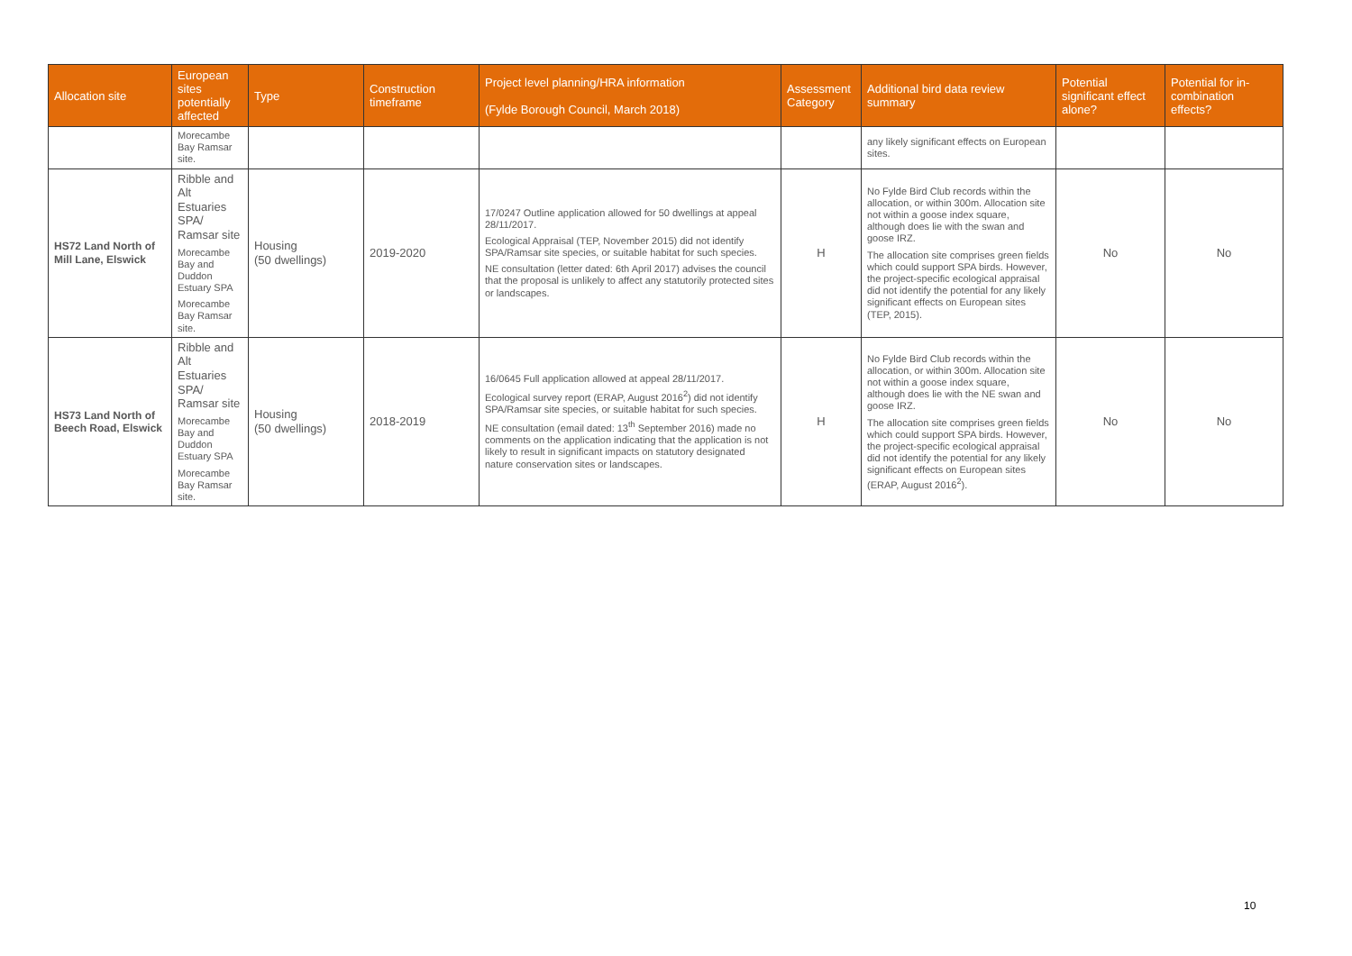| Allocation site | European sites potentially affected | Type | Construction timeframe | Project level planning/HRA information (Fylde Borough Council, March 2018) | Assessment Category | Additional bird data review summary | Potential significant effect alone? | Potential for in-combination effects? |
| --- | --- | --- | --- | --- | --- | --- | --- | --- |
| | Morecambe Bay Ramsar site. | | | | | any likely significant effects on European sites. | | |
| HS72 Land North of Mill Lane, Elswick | Ribble and Alt Estuaries SPA/ Ramsar site Morecambe Bay and Duddon Estuary SPA Morecambe Bay Ramsar site. | Housing (50 dwellings) | 2019-2020 | 17/0247 Outline application allowed for 50 dwellings at appeal 28/11/2017. Ecological Appraisal (TEP, November 2015) did not identify SPA/Ramsar site species, or suitable habitat for such species. NE consultation (letter dated: 6th April 2017) advises the council that the proposal is unlikely to affect any statutorily protected sites or landscapes. | H | No Fylde Bird Club records within the allocation, or within 300m. Allocation site not within a goose index square, although does lie with the swan and goose IRZ. The allocation site comprises green fields which could support SPA birds. However, the project-specific ecological appraisal did not identify the potential for any likely significant effects on European sites (TEP, 2015). | No | No |
| HS73 Land North of Beech Road, Elswick | Ribble and Alt Estuaries SPA/ Ramsar site Morecambe Bay and Duddon Estuary SPA Morecambe Bay Ramsar site. | Housing (50 dwellings) | 2018-2019 | 16/0645 Full application allowed at appeal 28/11/2017. Ecological survey report (ERAP, August 2016<sup>2</sup>) did not identify SPA/Ramsar site species, or suitable habitat for such species. NE consultation (email dated: 13<sup>th</sup> September 2016) made no comments on the application indicating that the application is not likely to result in significant impacts on statutory designated nature conservation sites or landscapes. | H | No Fylde Bird Club records within the allocation, or within 300m. Allocation site not within a goose index square, although does lie with the NE swan and goose IRZ. The allocation site comprises green fields which could support SPA birds. However, the project-specific ecological appraisal did not identify the potential for any likely significant effects on European sites (ERAP, August 2016<sup>2</sup>). | No | No |
10